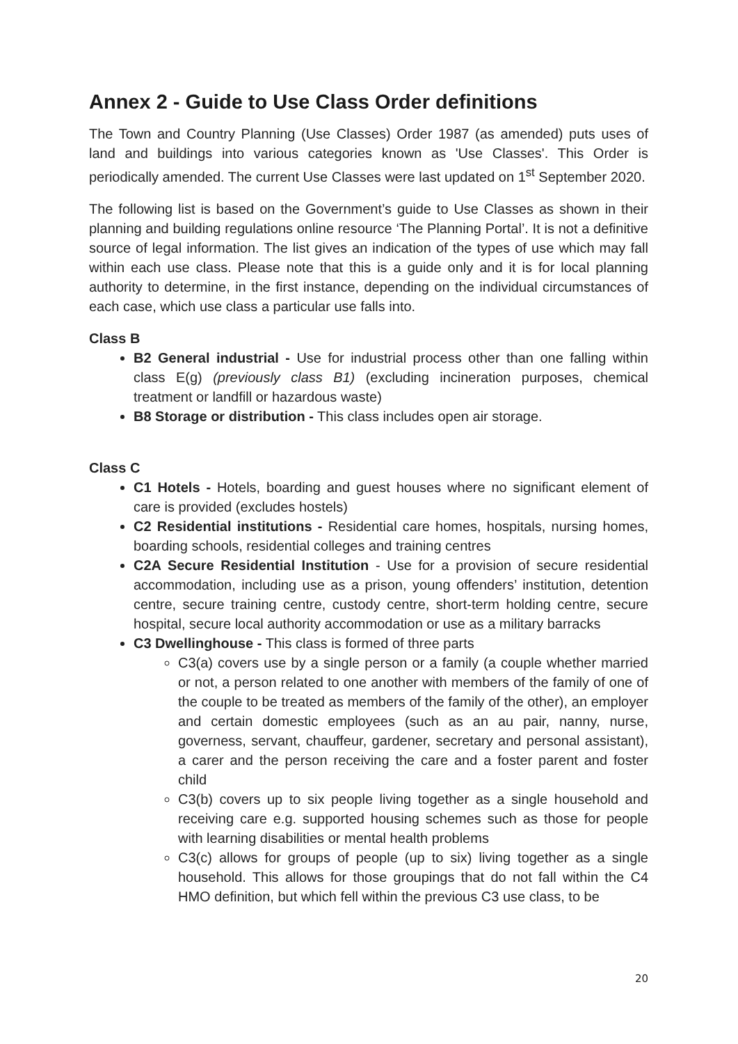Annex 2 - Guide to Use Class Order definitions
The Town and Country Planning (Use Classes) Order 1987 (as amended) puts uses of land and buildings into various categories known as 'Use Classes'. This Order is periodically amended. The current Use Classes were last updated on 1<sup>st</sup> September 2020.
The following list is based on the Government’s guide to Use Classes as shown in their planning and building regulations online resource ‘The Planning Portal’. It is not a definitive source of legal information. The list gives an indication of the types of use which may fall within each use class. Please note that this is a guide only and it is for local planning authority to determine, in the first instance, depending on the individual circumstances of each case, which use class a particular use falls into.
Class B
B2 General industrial - Use for industrial process other than one falling within class E(g) (previously class B1) (excluding incineration purposes, chemical treatment or landfill or hazardous waste)
B8 Storage or distribution - This class includes open air storage.
Class C
C1 Hotels - Hotels, boarding and guest houses where no significant element of care is provided (excludes hostels)
C2 Residential institutions - Residential care homes, hospitals, nursing homes, boarding schools, residential colleges and training centres
C2A Secure Residential Institution - Use for a provision of secure residential accommodation, including use as a prison, young offenders’ institution, detention centre, secure training centre, custody centre, short-term holding centre, secure hospital, secure local authority accommodation or use as a military barracks
C3 Dwellinghouse - This class is formed of three parts
C3(a) covers use by a single person or a family (a couple whether married or not, a person related to one another with members of the family of one of the couple to be treated as members of the family of the other), an employer and certain domestic employees (such as an au pair, nanny, nurse, governess, servant, chauffeur, gardener, secretary and personal assistant), a carer and the person receiving the care and a foster parent and foster child
C3(b) covers up to six people living together as a single household and receiving care e.g. supported housing schemes such as those for people with learning disabilities or mental health problems
C3(c) allows for groups of people (up to six) living together as a single household. This allows for those groupings that do not fall within the C4 HMO definition, but which fell within the previous C3 use class, to be
20